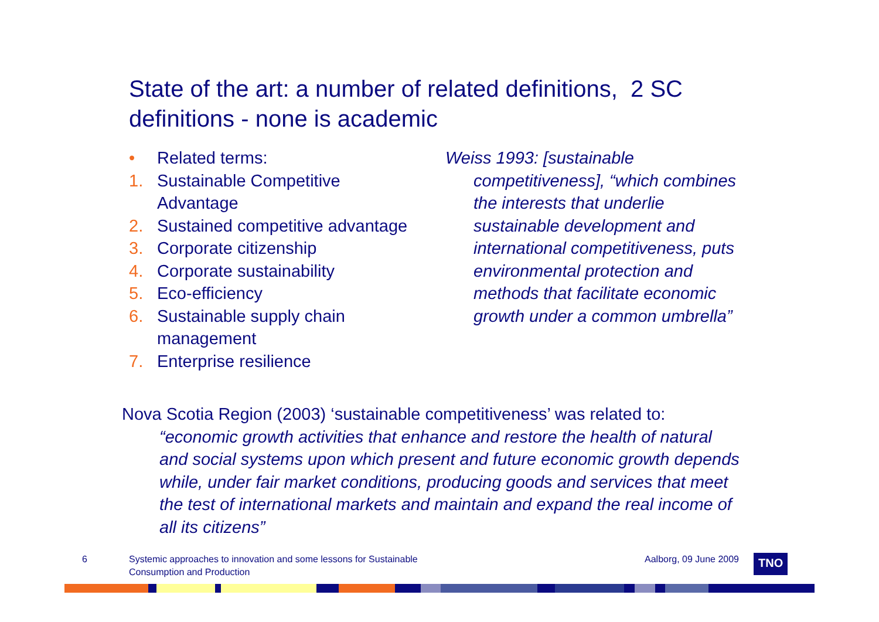State of the art: a number of related definitions, 2 SC definitions - none is academic
• Related terms:
1. Sustainable Competitive
Advantage
2. Sustained competitive advantage
3. Corporate citizenship
4. Corporate sustainability
5. Eco-efficiency
6. Sustainable supply chain
management
7. Enterprise resilience
Weiss 1993: [sustainable competitiveness], “which combines the interests that underlie sustainable development and international competitiveness, puts environmental protection and methods that facilitate economic growth under a common umbrella”
Nova Scotia Region (2003) ‘sustainable competitiveness’ was related to:
“economic growth activities that enhance and restore the health of natural and social systems upon which present and future economic growth depends while, under fair market conditions, producing goods and services that meet the test of international markets and maintain and expand the real income of all its citizens”
6 Systemic approaches to innovation and some lessons for Sustainable Consumption and Production Aalborg, 09 June 2009 TNO